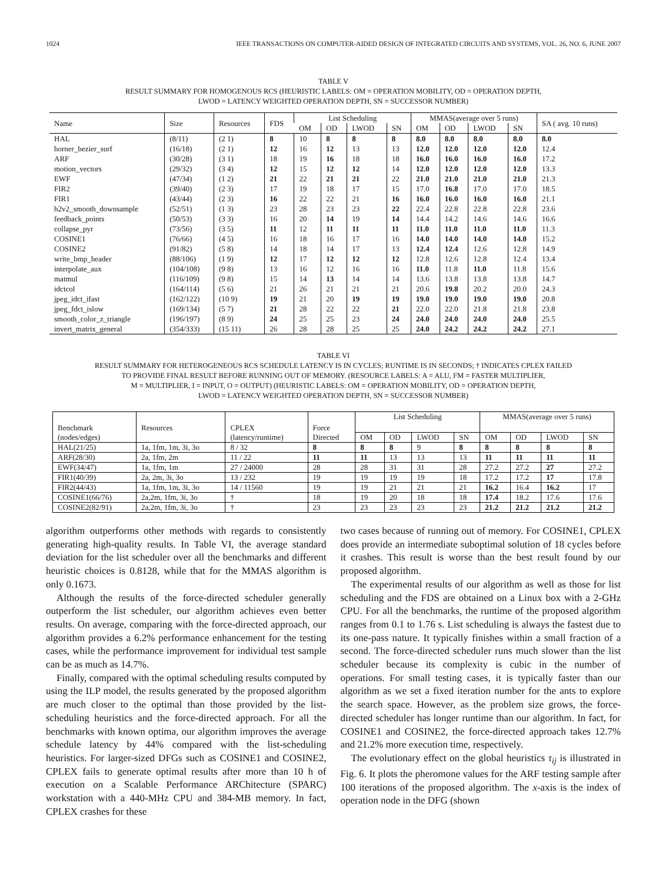1024 IEEE TRANSACTIONS ON COMPUTER-AIDED DESIGN OF INTEGRATED CIRCUITS AND SYSTEMS, VOL. 26, NO. 6, JUNE 2007
TABLE V
RESULT SUMMARY FOR HOMOGENOUS RCS (HEURISTIC LABELS: OM = OPERATION MOBILITY, OD = OPERATION DEPTH,
LWOD = LATENCY WEIGHTED OPERATION DEPTH, SN = SUCCESSOR NUMBER)
| Name | Size | Resources | FDS | List Scheduling | | | | MMAS(average over 5 runs) | | | | SA ( avg. 10 runs) |
| --- | --- | --- | --- | --- | --- | --- | --- | --- | --- | --- | --- | --- |
| | | | | OM | OD | LWOD | SN | OM | OD | LWOD | SN | |
| HAL | (8/11) | (2 1) | 8 | 10 | 8 | 8 | 8 | 8.0 | 8.0 | 8.0 | 8.0 | 8.0 |
| horner_bezier_surf | (16/18) | (2 1) | 12 | 16 | 12 | 13 | 13 | 12.0 | 12.0 | 12.0 | 12.0 | 12.4 |
| ARF | (30/28) | (3 1) | 18 | 19 | 16 | 18 | 18 | 16.0 | 16.0 | 16.0 | 16.0 | 17.2 |
| motion_vectors | (29/32) | (3 4) | 12 | 15 | 12 | 12 | 14 | 12.0 | 12.0 | 12.0 | 12.0 | 13.3 |
| EWF | (47/34) | (1 2) | 21 | 22 | 21 | 21 | 22 | 21.0 | 21.0 | 21.0 | 21.0 | 21.3 |
| FIR2 | (39/40) | (2 3) | 17 | 19 | 18 | 17 | 15 | 17.0 | 16.8 | 17.0 | 17.0 | 18.5 |
| FIR1 | (43/44) | (2 3) | 16 | 22 | 22 | 21 | 16 | 16.0 | 16.0 | 16.0 | 16.0 | 21.1 |
| h2v2_smooth_downsample | (52/51) | (1 3) | 23 | 28 | 23 | 23 | 22 | 22.4 | 22.8 | 22.8 | 22.8 | 23.6 |
| feedback_points | (50/53) | (3 3) | 16 | 20 | 14 | 19 | 14 | 14.4 | 14.2 | 14.6 | 14.6 | 16.6 |
| collapse_pyr | (73/56) | (3 5) | 11 | 12 | 11 | 11 | 11 | 11.0 | 11.0 | 11.0 | 11.0 | 11.3 |
| COSINE1 | (76/66) | (4 5) | 16 | 18 | 16 | 17 | 16 | 14.0 | 14.0 | 14.0 | 14.0 | 15.2 |
| COSINE2 | (91/82) | (5 8) | 14 | 18 | 14 | 17 | 13 | 12.4 | 12.4 | 12.6 | 12.8 | 14.9 |
| write_bmp_header | (88/106) | (1 9) | 12 | 17 | 12 | 12 | 12 | 12.8 | 12.6 | 12.8 | 12.4 | 13.4 |
| interpolate_aux | (104/108) | (9 8) | 13 | 16 | 12 | 16 | 16 | 11.0 | 11.8 | 11.0 | 11.8 | 15.6 |
| matmul | (116/109) | (9 8) | 15 | 14 | 13 | 14 | 14 | 13.6 | 13.8 | 13.8 | 13.8 | 14.7 |
| idctcol | (164/114) | (5 6) | 21 | 26 | 21 | 21 | 21 | 20.6 | 19.8 | 20.2 | 20.0 | 24.3 |
| jpeg_idct_ifast | (162/122) | (10 9) | 19 | 21 | 20 | 19 | 19 | 19.0 | 19.0 | 19.0 | 19.0 | 20.8 |
| jpeg_fdct_islow | (169/134) | (5 7) | 21 | 28 | 22 | 22 | 21 | 22.0 | 22.0 | 21.8 | 21.8 | 23.8 |
| smooth_color_z_triangle | (196/197) | (8 9) | 24 | 25 | 25 | 23 | 24 | 24.0 | 24.0 | 24.0 | 24.0 | 25.5 |
| invert_matrix_general | (354/333) | (15 11) | 26 | 28 | 28 | 25 | 25 | 24.0 | 24.2 | 24.2 | 24.2 | 27.1 |
TABLE VI
RESULT SUMMARY FOR HETEROGENEOUS RCS SCHEDULE LATENCY IS IN CYCLES; RUNTIME IS IN SECONDS; † INDICATES CPLEX FAILED
TO PROVIDE FINAL RESULT BEFORE RUNNING OUT OF MEMORY. (RESOURCE LABELS: A = ALU, FM = FASTER MULTIPLIER,
M = MULTIPLIER, I = INPUT, O = OUTPUT) (HEURISTIC LABELS: OM = OPERATION MOBILITY, OD = OPERATION DEPTH,
LWOD = LATENCY WEIGHTED OPERATION DEPTH, SN = SUCCESSOR NUMBER)
| Benchmark (nodes/edges) | Resources | CPLEX (latency/runtime) | Force Directed | List Scheduling | | | | MMAS(average over 5 runs) | | | |
| --- | --- | --- | --- | --- | --- | --- | --- | --- | --- | --- | --- |
| | | | | OM | OD | LWOD | SN | OM | OD | LWOD | SN |
| HAL(21/25) | 1a, 1fm, 1m, 3i, 3o | 8 / 32 | 8 | 8 | 8 | 9 | 8 | 8 | 8 | 8 | 8 |
| ARF(28/30) | 2a, 1fm, 2m | 11 / 22 | 11 | 11 | 13 | 13 | 13 | 11 | 11 | 11 | 11 |
| EWF(34/47) | 1a, 1fm, 1m | 27 / 24000 | 28 | 28 | 31 | 31 | 28 | 27.2 | 27.2 | 27 | 27.2 |
| FIR1(40/39) | 2a, 2m, 3i, 3o | 13 / 232 | 19 | 19 | 19 | 19 | 18 | 17.2 | 17.2 | 17 | 17.8 |
| FIR2(44/43) | 1a, 1fm, 1m, 3i, 3o | 14 / 11560 | 19 | 19 | 21 | 21 | 21 | 16.2 | 16.4 | 16.2 | 17 |
| COSINE1(66/76) | 2a,2m, 1fm, 3i, 3o | † | 18 | 19 | 20 | 18 | 18 | 17.4 | 18.2 | 17.6 | 17.6 |
| COSINE2(82/91) | 2a,2m, 1fm, 3i, 3o | † | 23 | 23 | 23 | 23 | 23 | 21.2 | 21.2 | 21.2 | 21.2 |
algorithm outperforms other methods with regards to consistently generating high-quality results. In Table VI, the average standard deviation for the list scheduler over all the benchmarks and different heuristic choices is 0.8128, while that for the MMAS algorithm is only 0.1673.
Although the results of the force-directed scheduler generally outperform the list scheduler, our algorithm achieves even better results. On average, comparing with the force-directed approach, our algorithm provides a 6.2% performance enhancement for the testing cases, while the performance improvement for individual test sample can be as much as 14.7%.
Finally, compared with the optimal scheduling results computed by using the ILP model, the results generated by the proposed algorithm are much closer to the optimal than those provided by the list-scheduling heuristics and the force-directed approach. For all the benchmarks with known optima, our algorithm improves the average schedule latency by 44% compared with the list-scheduling heuristics. For larger-sized DFGs such as COSINE1 and COSINE2, CPLEX fails to generate optimal results after more than 10 h of execution on a Scalable Performance ARChitecture (SPARC) workstation with a 440-MHz CPU and 384-MB memory. In fact, CPLEX crashes for these
two cases because of running out of memory. For COSINE1, CPLEX does provide an intermediate suboptimal solution of 18 cycles before it crashes. This result is worse than the best result found by our proposed algorithm.
The experimental results of our algorithm as well as those for list scheduling and the FDS are obtained on a Linux box with a 2-GHz CPU. For all the benchmarks, the runtime of the proposed algorithm ranges from 0.1 to 1.76 s. List scheduling is always the fastest due to its one-pass nature. It typically finishes within a small fraction of a second. The force-directed scheduler runs much slower than the list scheduler because its complexity is cubic in the number of operations. For small testing cases, it is typically faster than our algorithm as we set a fixed iteration number for the ants to explore the search space. However, as the problem size grows, the force-directed scheduler has longer runtime than our algorithm. In fact, for COSINE1 and COSINE2, the force-directed approach takes 12.7% and 21.2% more execution time, respectively.
The evolutionary effect on the global heuristics τ<sub>ij</sub> is illustrated in Fig. 6. It plots the pheromone values for the ARF testing sample after 100 iterations of the proposed algorithm. The x-axis is the index of operation node in the DFG (shown